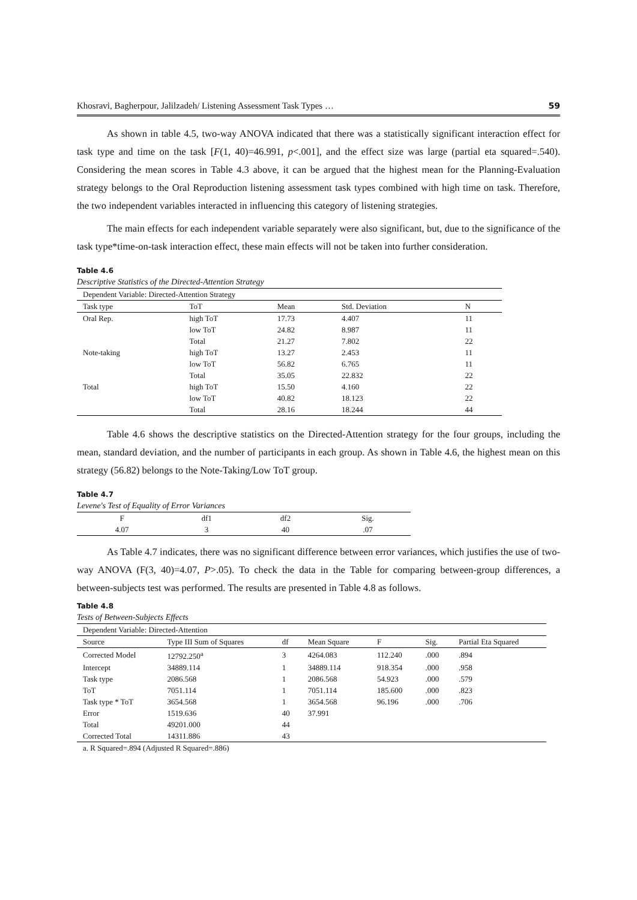Khosravi, Bagherpour, Jalilzadeh/ Listening Assessment Task Types … 59
As shown in table 4.5, two-way ANOVA indicated that there was a statistically significant interaction effect for task type and time on the task [F(1, 40)=46.991, p<.001], and the effect size was large (partial eta squared=.540). Considering the mean scores in Table 4.3 above, it can be argued that the highest mean for the Planning-Evaluation strategy belongs to the Oral Reproduction listening assessment task types combined with high time on task. Therefore, the two independent variables interacted in influencing this category of listening strategies.
The main effects for each independent variable separately were also significant, but, due to the significance of the task type*time-on-task interaction effect, these main effects will not be taken into further consideration.
Table 4.6
Descriptive Statistics of the Directed-Attention Strategy
| Dependent Variable: Directed-Attention Strategy | | | | |
| Task type | ToT | Mean | Std. Deviation | N |
| Oral Rep. | high ToT | 17.73 | 4.407 | 11 |
| | low ToT | 24.82 | 8.987 | 11 |
| | Total | 21.27 | 7.802 | 22 |
| Note-taking | high ToT | 13.27 | 2.453 | 11 |
| | low ToT | 56.82 | 6.765 | 11 |
| | Total | 35.05 | 22.832 | 22 |
| Total | high ToT | 15.50 | 4.160 | 22 |
| | low ToT | 40.82 | 18.123 | 22 |
| | Total | 28.16 | 18.244 | 44 |
Table 4.6 shows the descriptive statistics on the Directed-Attention strategy for the four groups, including the mean, standard deviation, and the number of participants in each group. As shown in Table 4.6, the highest mean on this strategy (56.82) belongs to the Note-Taking/Low ToT group.
Table 4.7
Levene's Test of Equality of Error Variances
| F | df1 | df2 | Sig. |
| --- | --- | --- | --- |
| 4.07 | 3 | 40 | .07 |
As Table 4.7 indicates, there was no significant difference between error variances, which justifies the use of two-way ANOVA (F(3, 40)=4.07, P>.05). To check the data in the Table for comparing between-group differences, a between-subjects test was performed. The results are presented in Table 4.8 as follows.
Table 4.8
Tests of Between-Subjects Effects
| Dependent Variable: Directed-Attention | | | | | | |
| Source | Type III Sum of Squares | df | Mean Square | F | Sig. | Partial Eta Squared |
| Corrected Model | 12792.250<sup>a</sup> | 3 | 4264.083 | 112.240 | .000 | .894 |
| Intercept | 34889.114 | 1 | 34889.114 | 918.354 | .000 | .958 |
| Task type | 2086.568 | 1 | 2086.568 | 54.923 | .000 | .579 |
| ToT | 7051.114 | 1 | 7051.114 | 185.600 | .000 | .823 |
| Task type * ToT | 3654.568 | 1 | 3654.568 | 96.196 | .000 | .706 |
| Error | 1519.636 | 40 | 37.991 | | | |
| Total | 49201.000 | 44 | | | | |
| Corrected Total | 14311.886 | 43 | | | | |
| a. R Squared=.894 (Adjusted R Squared=.886) | | | | | | |